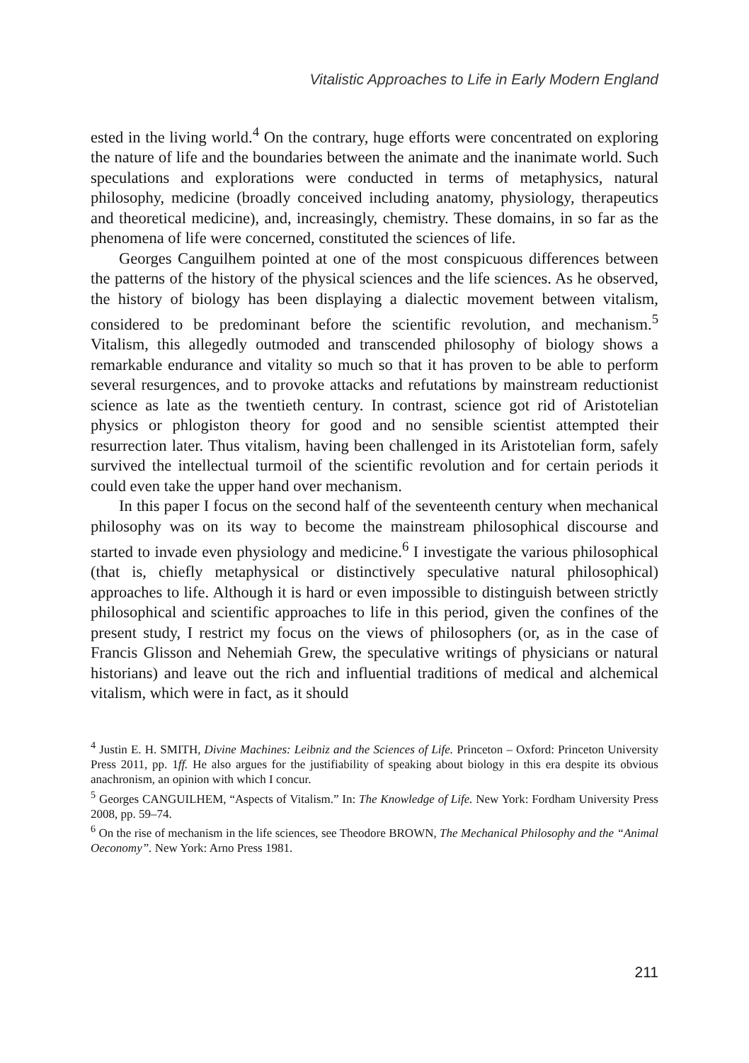Vitalistic Approaches to Life in Early Modern England
ested in the living world.<sup>4</sup> On the contrary, huge efforts were concentrated on exploring the nature of life and the boundaries between the animate and the inanimate world. Such speculations and explorations were conducted in terms of metaphysics, natural philosophy, medicine (broadly conceived including anatomy, physiology, therapeutics and theoretical medicine), and, increasingly, chemistry. These domains, in so far as the phenomena of life were concerned, constituted the sciences of life.
Georges Canguilhem pointed at one of the most conspicuous differences between the patterns of the history of the physical sciences and the life sciences. As he observed, the history of biology has been displaying a dialectic movement between vitalism, considered to be predominant before the scientific revolution, and mechanism.<sup>5</sup> Vitalism, this allegedly outmoded and transcended philosophy of biology shows a remarkable endurance and vitality so much so that it has proven to be able to perform several resurgences, and to provoke attacks and refutations by mainstream reductionist science as late as the twentieth century. In contrast, science got rid of Aristotelian physics or phlogiston theory for good and no sensible scientist attempted their resurrection later. Thus vitalism, having been challenged in its Aristotelian form, safely survived the intellectual turmoil of the scientific revolution and for certain periods it could even take the upper hand over mechanism.
In this paper I focus on the second half of the seventeenth century when mechanical philosophy was on its way to become the mainstream philosophical discourse and started to invade even physiology and medicine.<sup>6</sup> I investigate the various philosophical (that is, chiefly metaphysical or distinctively speculative natural philosophical) approaches to life. Although it is hard or even impossible to distinguish between strictly philosophical and scientific approaches to life in this period, given the confines of the present study, I restrict my focus on the views of philosophers (or, as in the case of Francis Glisson and Nehemiah Grew, the speculative writings of physicians or natural historians) and leave out the rich and influential traditions of medical and alchemical vitalism, which were in fact, as it should
<sup>4</sup> Justin E. H. SMITH, Divine Machines: Leibniz and the Sciences of Life. Princeton – Oxford: Princeton University Press 2011, pp. 1ff. He also argues for the justifiability of speaking about biology in this era despite its obvious anachronism, an opinion with which I concur.
<sup>5</sup> Georges CANGUILHEM, “Aspects of Vitalism.” In: The Knowledge of Life. New York: Fordham University Press 2008, pp. 59–74.
<sup>6</sup> On the rise of mechanism in the life sciences, see Theodore BROWN, The Mechanical Philosophy and the “Animal Oeconomy”. New York: Arno Press 1981.
211